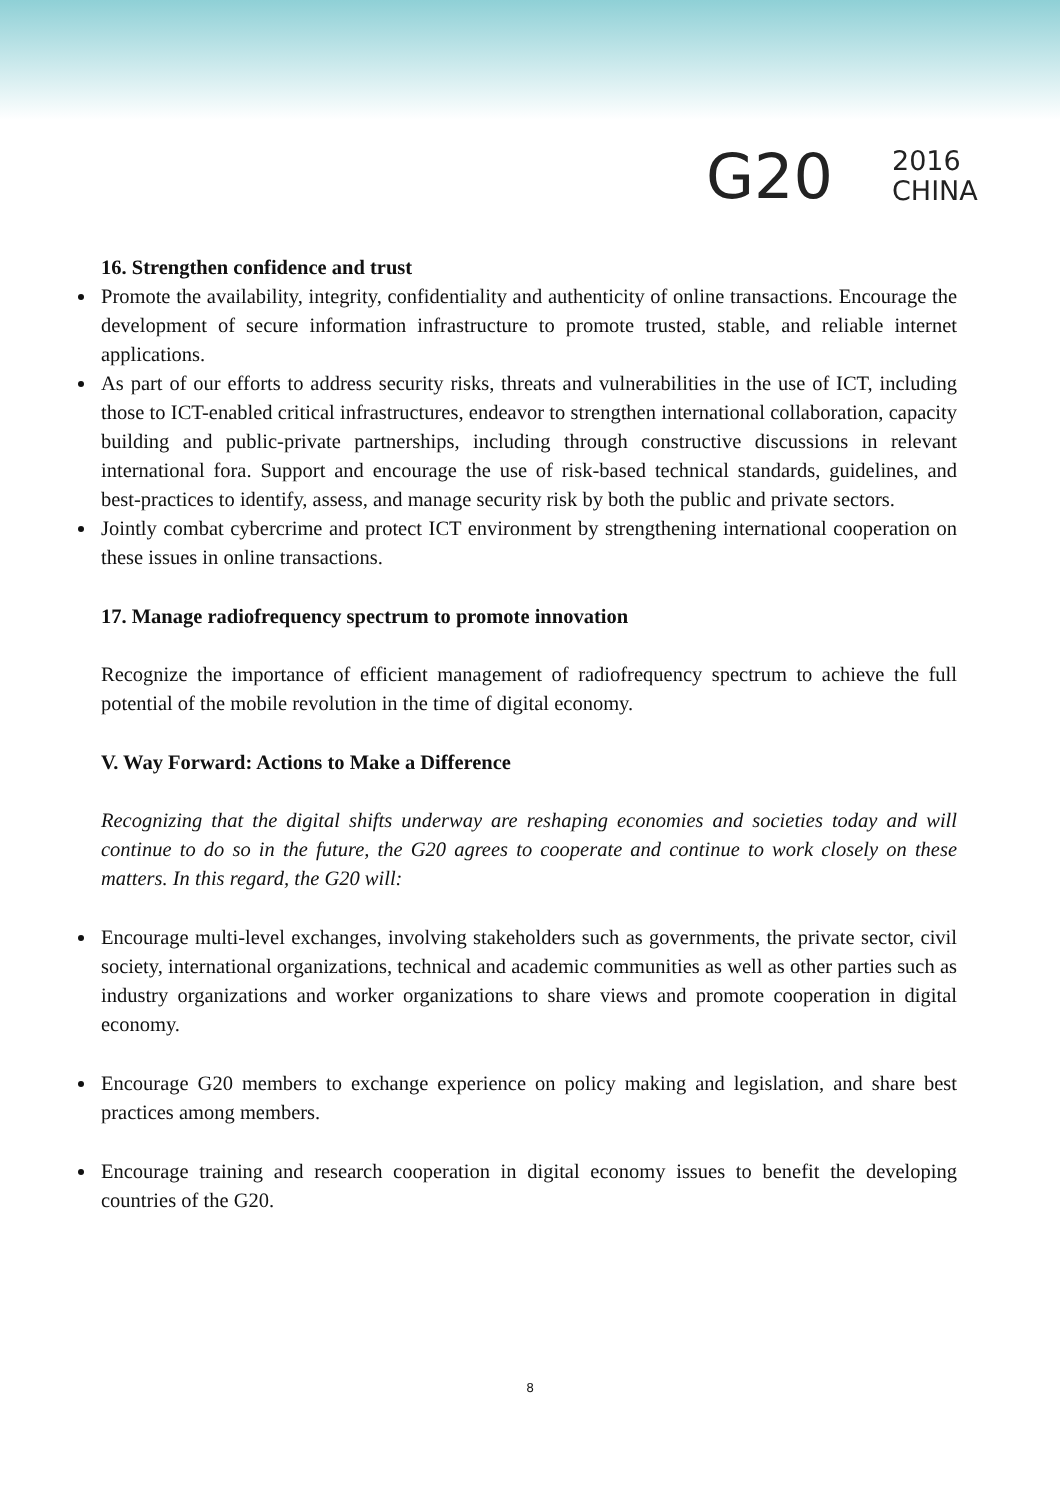G20
2016
CHINA
16. Strengthen confidence and trust
Promote the availability, integrity, confidentiality and authenticity of online transactions. Encourage the development of secure information infrastructure to promote trusted, stable, and reliable internet applications.
As part of our efforts to address security risks, threats and vulnerabilities in the use of ICT, including those to ICT-enabled critical infrastructures, endeavor to strengthen international collaboration, capacity building and public-private partnerships, including through constructive discussions in relevant international fora. Support and encourage the use of risk-based technical standards, guidelines, and best-practices to identify, assess, and manage security risk by both the public and private sectors.
Jointly combat cybercrime and protect ICT environment by strengthening international cooperation on these issues in online transactions.
17. Manage radiofrequency spectrum to promote innovation
Recognize the importance of efficient management of radiofrequency spectrum to achieve the full potential of the mobile revolution in the time of digital economy.
V. Way Forward: Actions to Make a Difference
Recognizing that the digital shifts underway are reshaping economies and societies today and will continue to do so in the future, the G20 agrees to cooperate and continue to work closely on these matters. In this regard, the G20 will:
Encourage multi-level exchanges, involving stakeholders such as governments, the private sector, civil society, international organizations, technical and academic communities as well as other parties such as industry organizations and worker organizations to share views and promote cooperation in digital economy.
Encourage G20 members to exchange experience on policy making and legislation, and share best practices among members.
Encourage training and research cooperation in digital economy issues to benefit the developing countries of the G20.
8